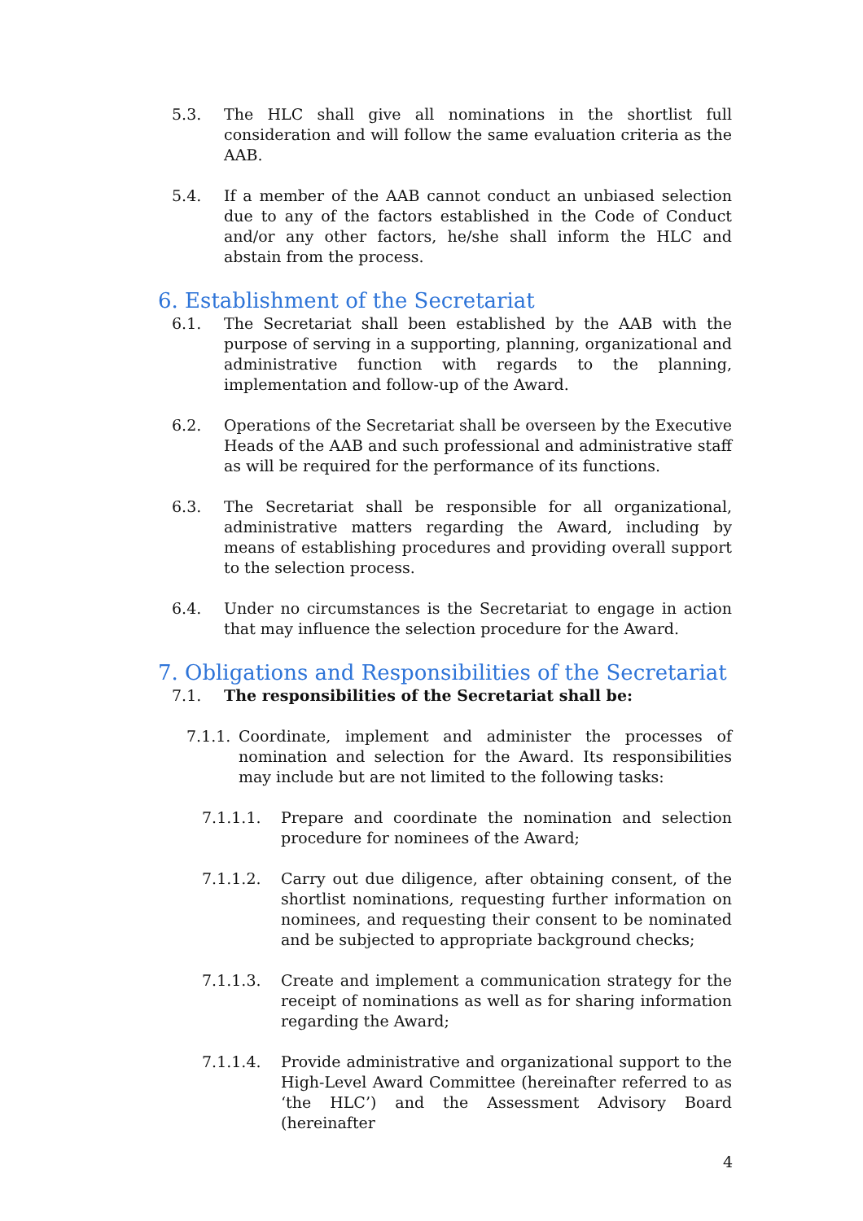5.3. The HLC shall give all nominations in the shortlist full consideration and will follow the same evaluation criteria as the AAB.
5.4. If a member of the AAB cannot conduct an unbiased selection due to any of the factors established in the Code of Conduct and/or any other factors, he/she shall inform the HLC and abstain from the process.
6. Establishment of the Secretariat
6.1. The Secretariat shall been established by the AAB with the purpose of serving in a supporting, planning, organizational and administrative function with regards to the planning, implementation and follow-up of the Award.
6.2. Operations of the Secretariat shall be overseen by the Executive Heads of the AAB and such professional and administrative staff as will be required for the performance of its functions.
6.3. The Secretariat shall be responsible for all organizational, administrative matters regarding the Award, including by means of establishing procedures and providing overall support to the selection process.
6.4. Under no circumstances is the Secretariat to engage in action that may influence the selection procedure for the Award.
7. Obligations and Responsibilities of the Secretariat
7.1. The responsibilities of the Secretariat shall be:
7.1.1. Coordinate, implement and administer the processes of nomination and selection for the Award. Its responsibilities may include but are not limited to the following tasks:
7.1.1.1. Prepare and coordinate the nomination and selection procedure for nominees of the Award;
7.1.1.2. Carry out due diligence, after obtaining consent, of the shortlist nominations, requesting further information on nominees, and requesting their consent to be nominated and be subjected to appropriate background checks;
7.1.1.3. Create and implement a communication strategy for the receipt of nominations as well as for sharing information regarding the Award;
7.1.1.4. Provide administrative and organizational support to the High-Level Award Committee (hereinafter referred to as ‘the HLC’) and the Assessment Advisory Board (hereinafter
4